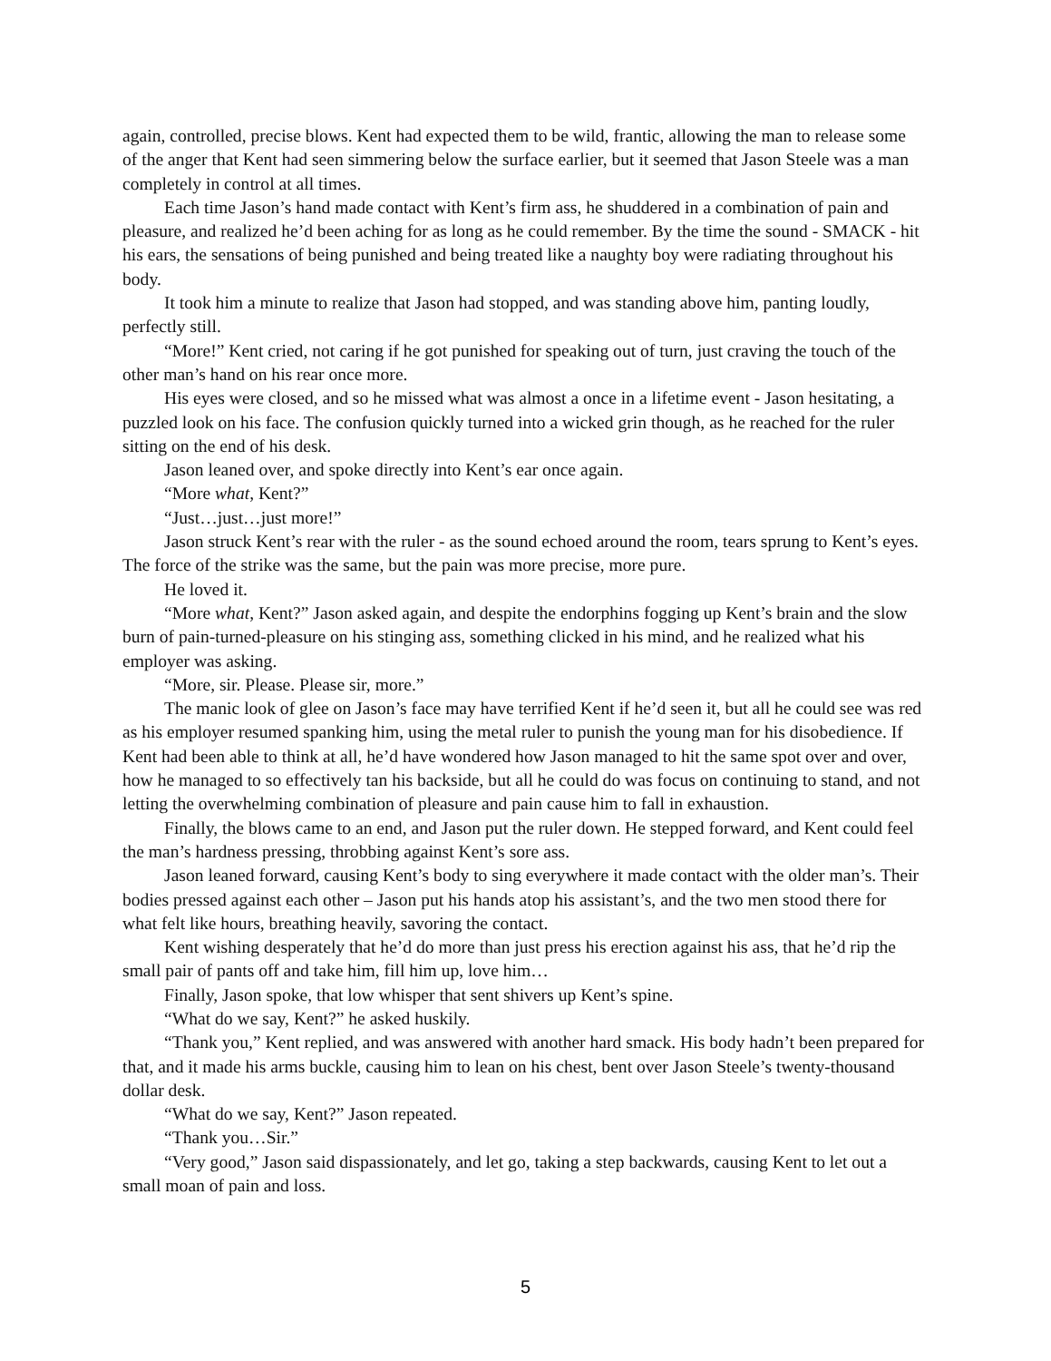again, controlled, precise blows. Kent had expected them to be wild, frantic, allowing the man to release some of the anger that Kent had seen simmering below the surface earlier, but it seemed that Jason Steele was a man completely in control at all times.
Each time Jason’s hand made contact with Kent’s firm ass, he shuddered in a combination of pain and pleasure, and realized he’d been aching for as long as he could remember. By the time the sound - SMACK - hit his ears, the sensations of being punished and being treated like a naughty boy were radiating throughout his body.
It took him a minute to realize that Jason had stopped, and was standing above him, panting loudly, perfectly still.
“More!” Kent cried, not caring if he got punished for speaking out of turn, just craving the touch of the other man’s hand on his rear once more.
His eyes were closed, and so he missed what was almost a once in a lifetime event - Jason hesitating, a puzzled look on his face. The confusion quickly turned into a wicked grin though, as he reached for the ruler sitting on the end of his desk.
Jason leaned over, and spoke directly into Kent’s ear once again.
“More what, Kent?”
“Just…just…just more!”
Jason struck Kent’s rear with the ruler - as the sound echoed around the room, tears sprung to Kent’s eyes. The force of the strike was the same, but the pain was more precise, more pure.
He loved it.
“More what, Kent?” Jason asked again, and despite the endorphins fogging up Kent’s brain and the slow burn of pain-turned-pleasure on his stinging ass, something clicked in his mind, and he realized what his employer was asking.
“More, sir. Please. Please sir, more.”
The manic look of glee on Jason’s face may have terrified Kent if he’d seen it, but all he could see was red as his employer resumed spanking him, using the metal ruler to punish the young man for his disobedience. If Kent had been able to think at all, he’d have wondered how Jason managed to hit the same spot over and over, how he managed to so effectively tan his backside, but all he could do was focus on continuing to stand, and not letting the overwhelming combination of pleasure and pain cause him to fall in exhaustion.
Finally, the blows came to an end, and Jason put the ruler down. He stepped forward, and Kent could feel the man’s hardness pressing, throbbing against Kent’s sore ass.
Jason leaned forward, causing Kent’s body to sing everywhere it made contact with the older man’s. Their bodies pressed against each other – Jason put his hands atop his assistant’s, and the two men stood there for what felt like hours, breathing heavily, savoring the contact.
Kent wishing desperately that he’d do more than just press his erection against his ass, that he’d rip the small pair of pants off and take him, fill him up, love him…
Finally, Jason spoke, that low whisper that sent shivers up Kent’s spine.
“What do we say, Kent?” he asked huskily.
“Thank you,” Kent replied, and was answered with another hard smack. His body hadn’t been prepared for that, and it made his arms buckle, causing him to lean on his chest, bent over Jason Steele’s twenty-thousand dollar desk.
“What do we say, Kent?” Jason repeated.
“Thank you…Sir.”
“Very good,” Jason said dispassionately, and let go, taking a step backwards, causing Kent to let out a small moan of pain and loss.
5